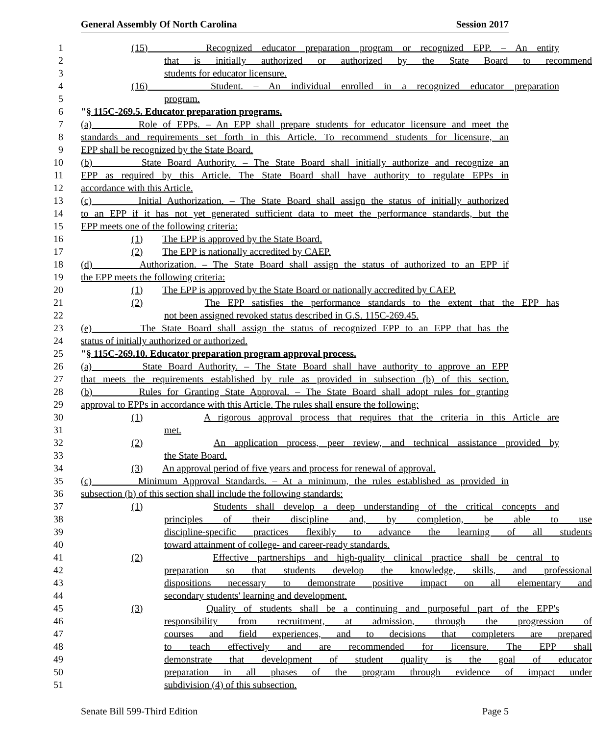General Assembly Of North Carolina Session 2017
1 (15) Recognized educator preparation program or recognized EPP. – An entity
2 that is initially authorized or authorized by the State Board to recommend
3 students for educator licensure.
4 (16) Student. – An individual enrolled in a recognized educator preparation
5 program.
6 "§ 115C-269.5. Educator preparation programs.
7 (a) Role of EPPs. – An EPP shall prepare students for educator licensure and meet the
8 standards and requirements set forth in this Article. To recommend students for licensure, an
9 EPP shall be recognized by the State Board.
10 (b) State Board Authority. – The State Board shall initially authorize and recognize an
11 EPP as required by this Article. The State Board shall have authority to regulate EPPs in
12 accordance with this Article.
13 (c) Initial Authorization. – The State Board shall assign the status of initially authorized
14 to an EPP if it has not yet generated sufficient data to meet the performance standards, but the
15 EPP meets one of the following criteria:
16 (1) The EPP is approved by the State Board.
17 (2) The EPP is nationally accredited by CAEP.
18 (d) Authorization. – The State Board shall assign the status of authorized to an EPP if
19 the EPP meets the following criteria:
20 (1) The EPP is approved by the State Board or nationally accredited by CAEP.
21 (2) The EPP satisfies the performance standards to the extent that the EPP has
22 not been assigned revoked status described in G.S. 115C-269.45.
23 (e) The State Board shall assign the status of recognized EPP to an EPP that has the
24 status of initially authorized or authorized.
25 "§ 115C-269.10. Educator preparation program approval process.
26 (a) State Board Authority. – The State Board shall have authority to approve an EPP
27 that meets the requirements established by rule as provided in subsection (b) of this section.
28 (b) Rules for Granting State Approval. – The State Board shall adopt rules for granting
29 approval to EPPs in accordance with this Article. The rules shall ensure the following:
30 (1) A rigorous approval process that requires that the criteria in this Article are
31 met.
32 (2) An application process, peer review, and technical assistance provided by
33 the State Board.
34 (3) An approval period of five years and process for renewal of approval.
35 (c) Minimum Approval Standards. – At a minimum, the rules established as provided in
36 subsection (b) of this section shall include the following standards:
37 (1) Students shall develop a deep understanding of the critical concepts and
38 principles of their discipline and, by completion, be able to use
39 discipline-specific practices flexibly to advance the learning of all students
40 toward attainment of college- and career-ready standards.
41 (2) Effective partnerships and high-quality clinical practice shall be central to
42 preparation so that students develop the knowledge, skills, and professional
43 dispositions necessary to demonstrate positive impact on all elementary and
44 secondary students' learning and development.
45 (3) Quality of students shall be a continuing and purposeful part of the EPP's
46 responsibility from recruitment, at admission, through the progression of
47 courses and field experiences, and to decisions that completers are prepared
48 to teach effectively and are recommended for licensure. The EPP shall
49 demonstrate that development of student quality is the goal of educator
50 preparation in all phases of the program through evidence of impact under
51 subdivision (4) of this subsection.
Senate Bill 599-Third Edition Page 5